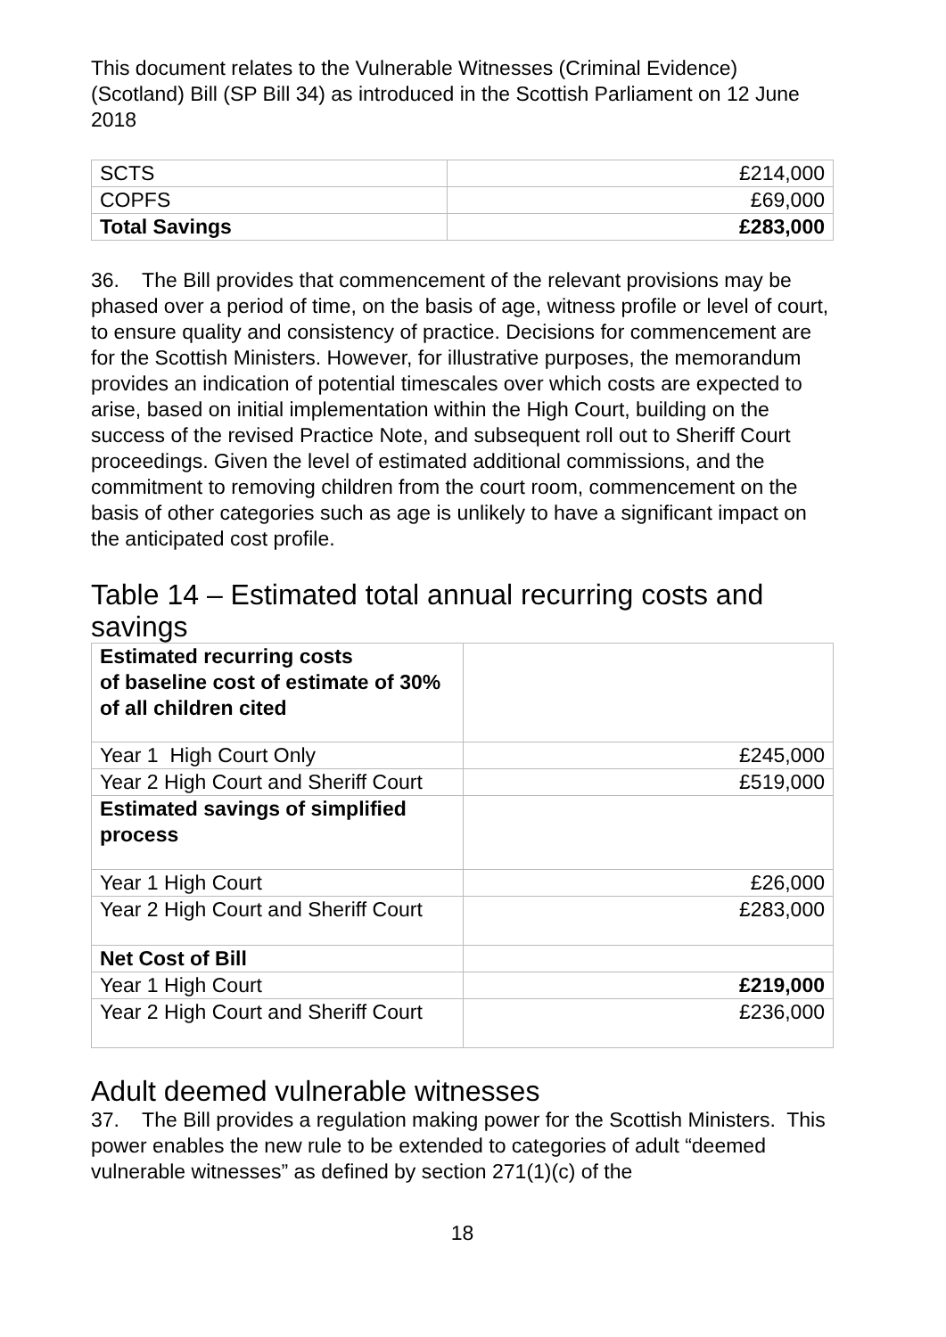This document relates to the Vulnerable Witnesses (Criminal Evidence) (Scotland) Bill (SP Bill 34) as introduced in the Scottish Parliament on 12 June 2018
| SCTS | £214,000 |
| COPFS | £69,000 |
| Total Savings | £283,000 |
36. The Bill provides that commencement of the relevant provisions may be phased over a period of time, on the basis of age, witness profile or level of court, to ensure quality and consistency of practice. Decisions for commencement are for the Scottish Ministers. However, for illustrative purposes, the memorandum provides an indication of potential timescales over which costs are expected to arise, based on initial implementation within the High Court, building on the success of the revised Practice Note, and subsequent roll out to Sheriff Court proceedings. Given the level of estimated additional commissions, and the commitment to removing children from the court room, commencement on the basis of other categories such as age is unlikely to have a significant impact on the anticipated cost profile.
Table 14 – Estimated total annual recurring costs and savings
| Estimated recurring costs of baseline cost of estimate of 30% of all children cited | |
| Year 1 High Court Only | £245,000 |
| Year 2 High Court and Sheriff Court | £519,000 |
| Estimated savings of simplified process | |
| Year 1 High Court | £26,000 |
| Year 2 High Court and Sheriff Court | £283,000 |
| Net Cost of Bill | |
| Year 1 High Court | £219,000 |
| Year 2 High Court and Sheriff Court | £236,000 |
Adult deemed vulnerable witnesses
37. The Bill provides a regulation making power for the Scottish Ministers. This power enables the new rule to be extended to categories of adult “deemed vulnerable witnesses” as defined by section 271(1)(c) of the
18